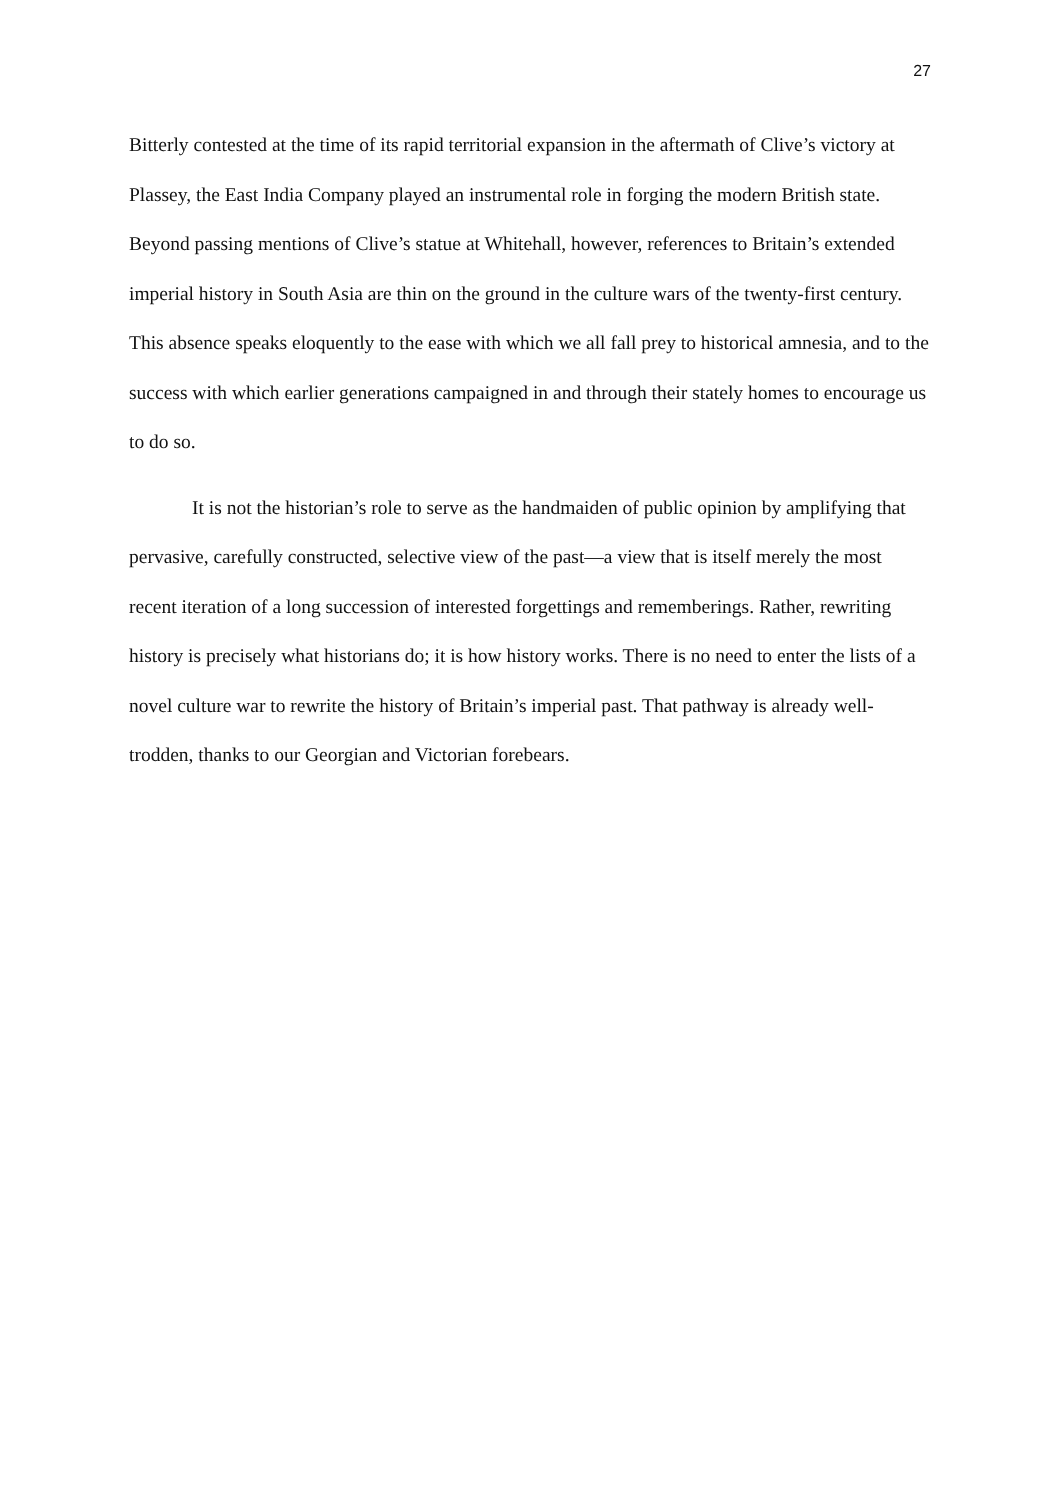27
Bitterly contested at the time of its rapid territorial expansion in the aftermath of Clive’s victory at Plassey, the East India Company played an instrumental role in forging the modern British state. Beyond passing mentions of Clive’s statue at Whitehall, however, references to Britain’s extended imperial history in South Asia are thin on the ground in the culture wars of the twenty-first century. This absence speaks eloquently to the ease with which we all fall prey to historical amnesia, and to the success with which earlier generations campaigned in and through their stately homes to encourage us to do so.
It is not the historian’s role to serve as the handmaiden of public opinion by amplifying that pervasive, carefully constructed, selective view of the past—a view that is itself merely the most recent iteration of a long succession of interested forgettings and rememberings. Rather, rewriting history is precisely what historians do; it is how history works. There is no need to enter the lists of a novel culture war to rewrite the history of Britain’s imperial past. That pathway is already well-trodden, thanks to our Georgian and Victorian forebears.